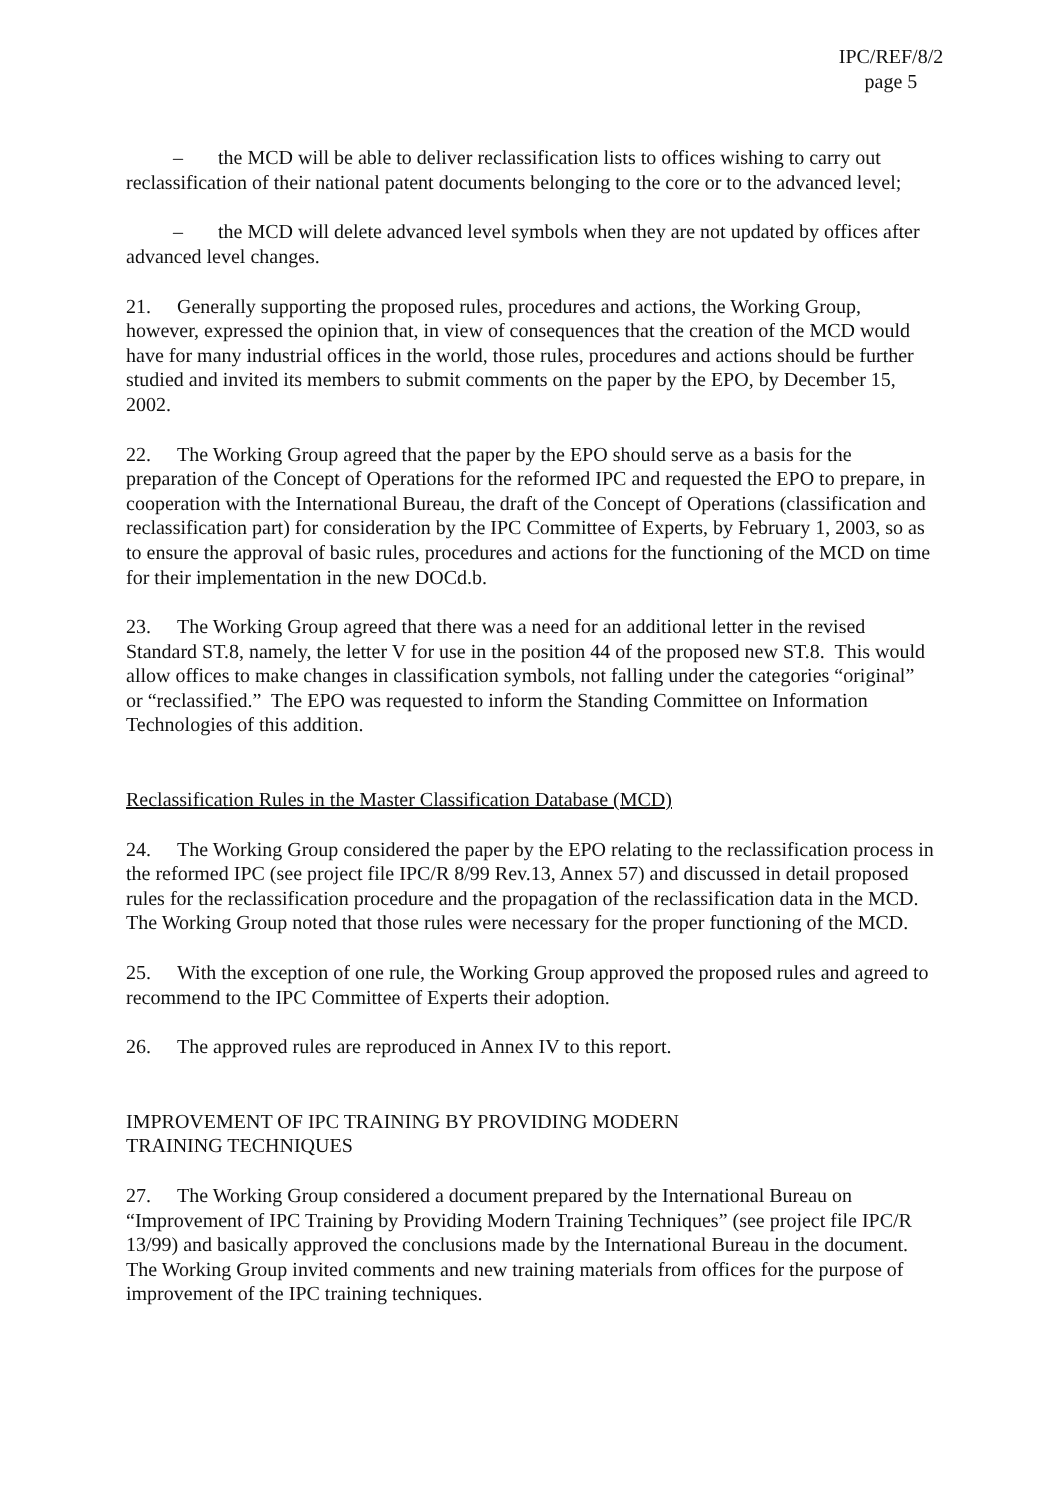IPC/REF/8/2
page 5
– the MCD will be able to deliver reclassification lists to offices wishing to carry out reclassification of their national patent documents belonging to the core or to the advanced level;
– the MCD will delete advanced level symbols when they are not updated by offices after advanced level changes.
21. Generally supporting the proposed rules, procedures and actions, the Working Group, however, expressed the opinion that, in view of consequences that the creation of the MCD would have for many industrial offices in the world, those rules, procedures and actions should be further studied and invited its members to submit comments on the paper by the EPO, by December 15, 2002.
22. The Working Group agreed that the paper by the EPO should serve as a basis for the preparation of the Concept of Operations for the reformed IPC and requested the EPO to prepare, in cooperation with the International Bureau, the draft of the Concept of Operations (classification and reclassification part) for consideration by the IPC Committee of Experts, by February 1, 2003, so as to ensure the approval of basic rules, procedures and actions for the functioning of the MCD on time for their implementation in the new DOCd.b.
23. The Working Group agreed that there was a need for an additional letter in the revised Standard ST.8, namely, the letter V for use in the position 44 of the proposed new ST.8. This would allow offices to make changes in classification symbols, not falling under the categories “original” or “reclassified.” The EPO was requested to inform the Standing Committee on Information Technologies of this addition.
Reclassification Rules in the Master Classification Database (MCD)
24. The Working Group considered the paper by the EPO relating to the reclassification process in the reformed IPC (see project file IPC/R 8/99 Rev.13, Annex 57) and discussed in detail proposed rules for the reclassification procedure and the propagation of the reclassification data in the MCD. The Working Group noted that those rules were necessary for the proper functioning of the MCD.
25. With the exception of one rule, the Working Group approved the proposed rules and agreed to recommend to the IPC Committee of Experts their adoption.
26. The approved rules are reproduced in Annex IV to this report.
IMPROVEMENT OF IPC TRAINING BY PROVIDING MODERN
TRAINING TECHNIQUES
27. The Working Group considered a document prepared by the International Bureau on “Improvement of IPC Training by Providing Modern Training Techniques” (see project file IPC/R 13/99) and basically approved the conclusions made by the International Bureau in the document. The Working Group invited comments and new training materials from offices for the purpose of improvement of the IPC training techniques.